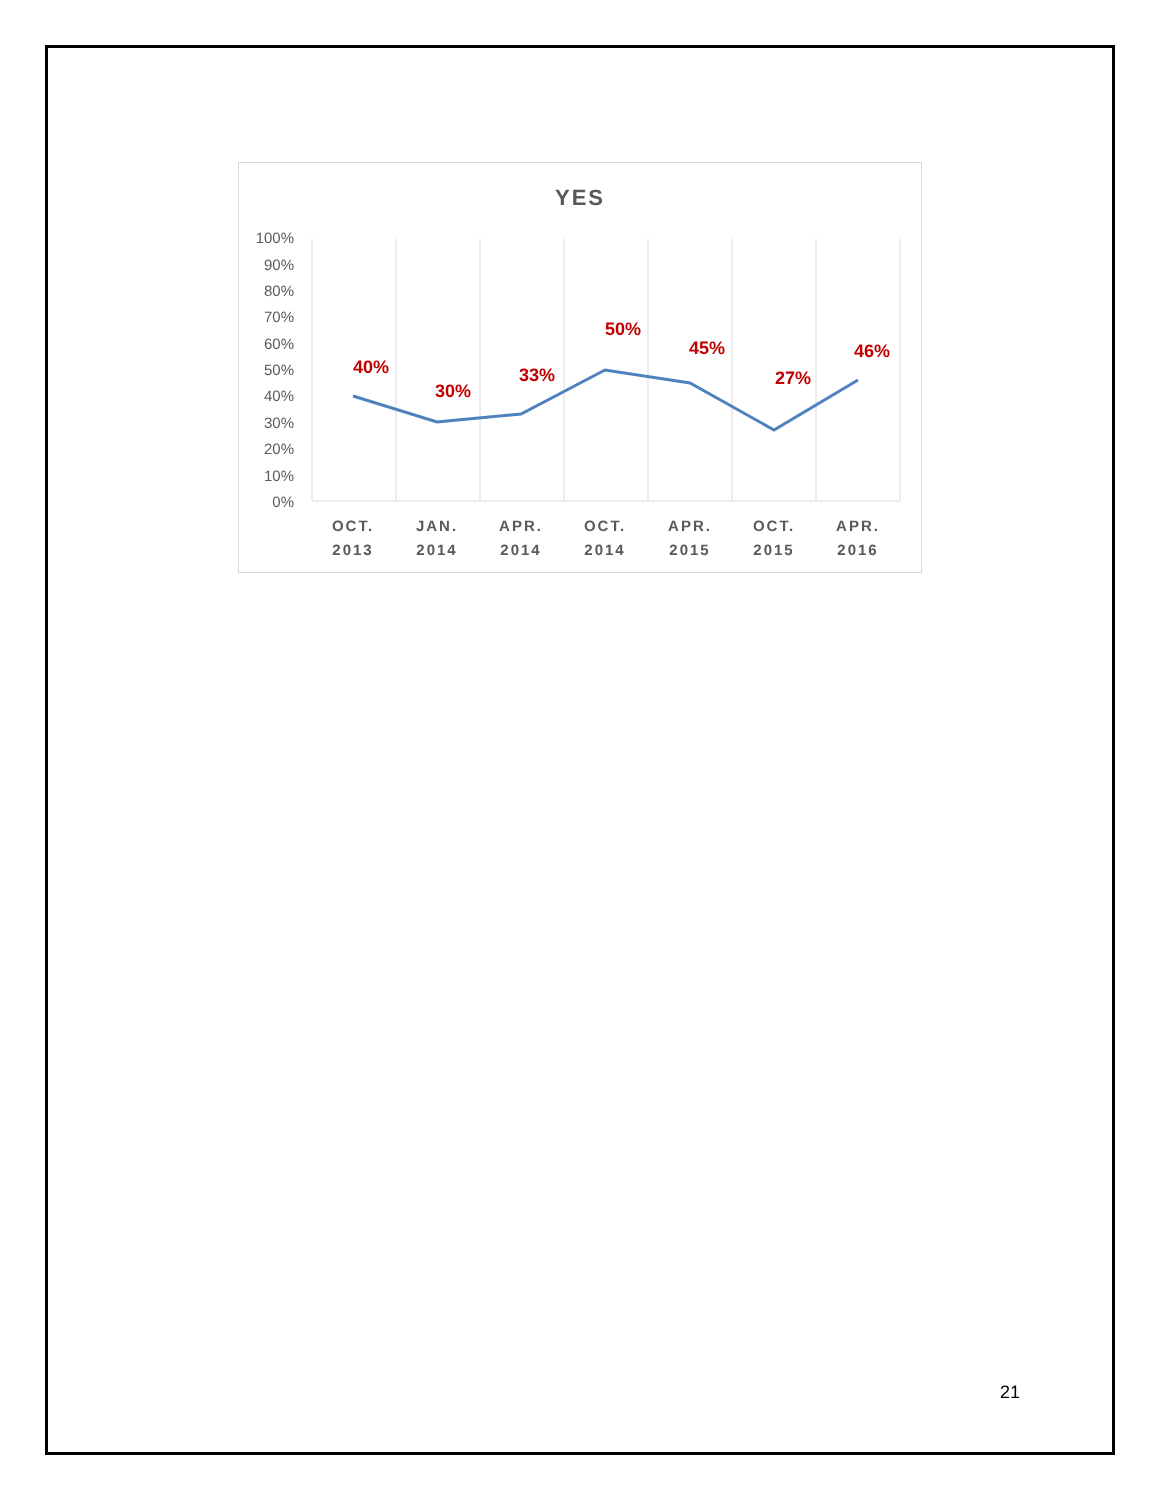YES
100%
90%
80%
70%
60%
50%
40%
30%
20%
10%
0%
40%
30%
33%
50%
45%
27%
46%
OCT.
2013
JAN.
2014
APR.
2014
OCT.
2014
APR.
2015
OCT.
2015
APR.
2016
21